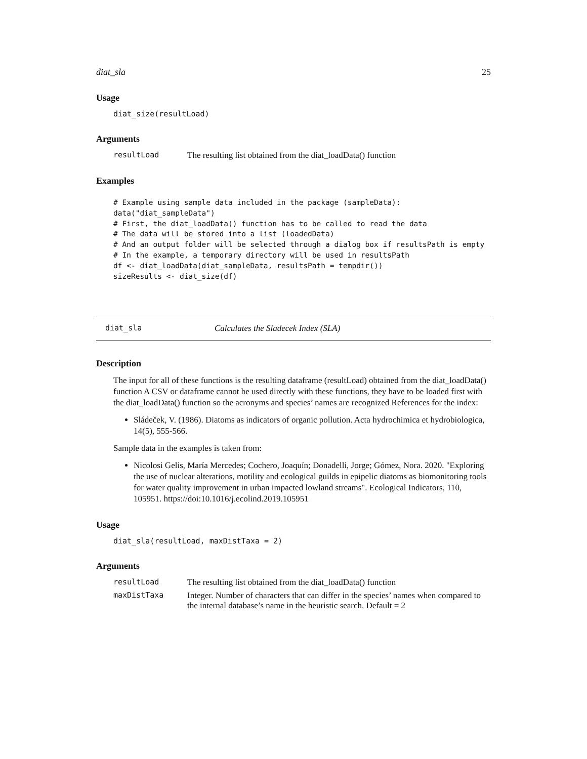diat_sla 25
Usage
diat_size(resultLoad)
Arguments
resultLoad The resulting list obtained from the diat_loadData() function
Examples
# Example using sample data included in the package (sampleData):
data("diat_sampleData")
# First, the diat_loadData() function has to be called to read the data
# The data will be stored into a list (loadedData)
# And an output folder will be selected through a dialog box if resultsPath is empty
# In the example, a temporary directory will be used in resultsPath
df <- diat_loadData(diat_sampleData, resultsPath = tempdir())
sizeResults <- diat_size(df)
diat_sla Calculates the Sladecek Index (SLA)
Description
The input for all of these functions is the resulting dataframe (resultLoad) obtained from the diat_loadData() function A CSV or dataframe cannot be used directly with these functions, they have to be loaded first with the diat_loadData() function so the acronyms and species’ names are recognized References for the index:
Sládeček, V. (1986). Diatoms as indicators of organic pollution. Acta hydrochimica et hydrobiologica, 14(5), 555-566.
Sample data in the examples is taken from:
Nicolosi Gelis, María Mercedes; Cochero, Joaquín; Donadelli, Jorge; Gómez, Nora. 2020. "Exploring the use of nuclear alterations, motility and ecological guilds in epipelic diatoms as biomonitoring tools for water quality improvement in urban impacted lowland streams". Ecological Indicators, 110, 105951. https://doi:10.1016/j.ecolind.2019.105951
Usage
diat_sla(resultLoad, maxDistTaxa = 2)
Arguments
resultLoad The resulting list obtained from the diat_loadData() function
maxDistTaxa Integer. Number of characters that can differ in the species’ names when compared to the internal database’s name in the heuristic search. Default = 2